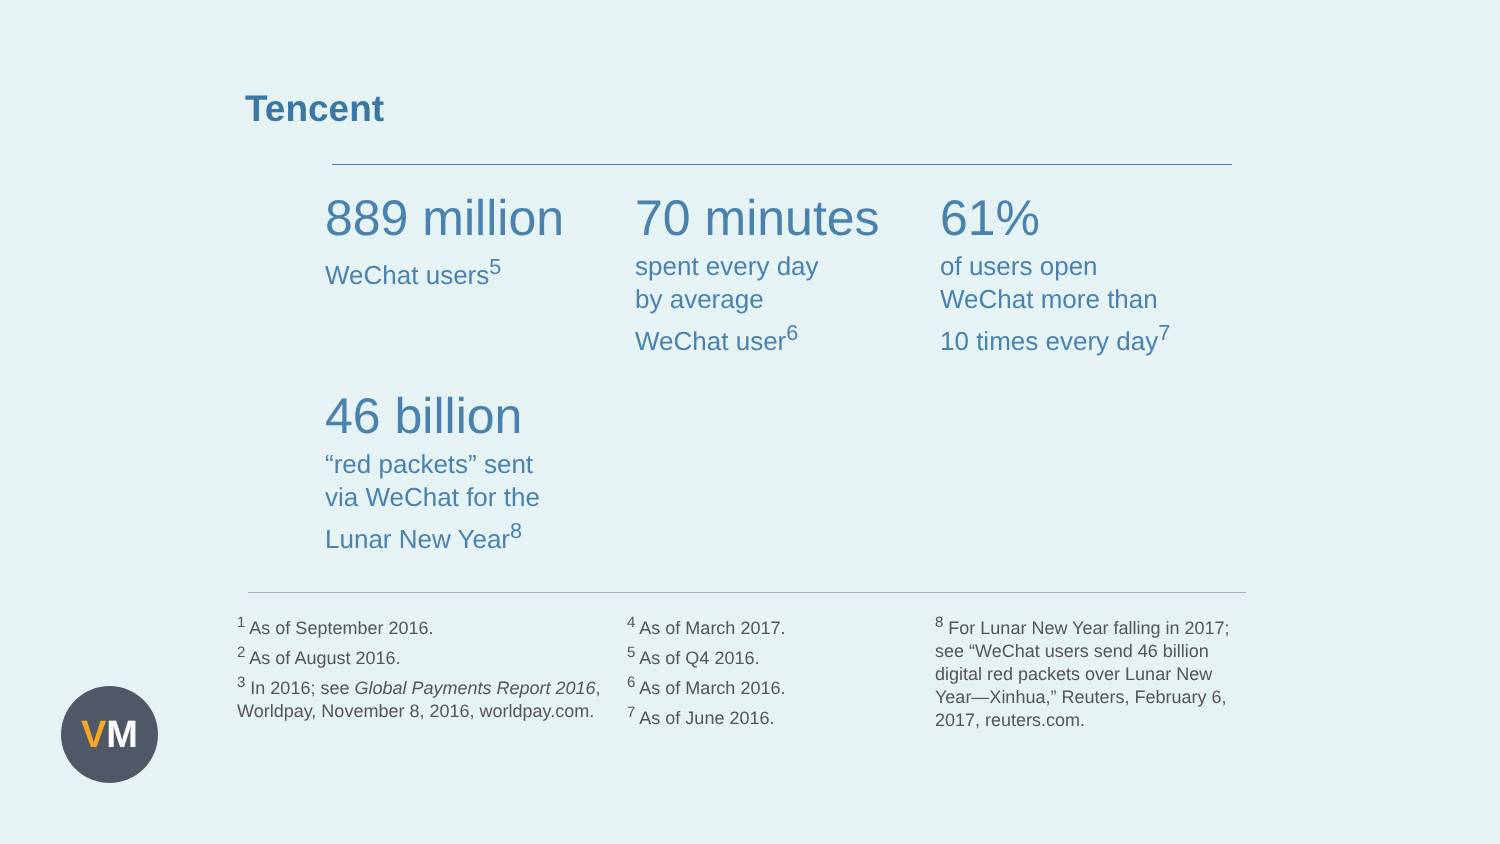Tencent
889 million
WeChat users<sup>5</sup>
70 minutes
spent every day
by average
WeChat user<sup>6</sup>
61%
of users open
WeChat more than
10 times every day<sup>7</sup>
46 billion
“red packets” sent
via WeChat for the
Lunar New Year<sup>8</sup>
<sup>1</sup> As of September 2016.
<sup>2</sup> As of August 2016.
<sup>3</sup> In 2016; see Global Payments Report 2016, Worldpay, November 8, 2016, worldpay.com.
<sup>4</sup> As of March 2017.
<sup>5</sup> As of Q4 2016.
<sup>6</sup> As of March 2016.
<sup>7</sup> As of June 2016.
<sup>8</sup> For Lunar New Year falling in 2017; see “WeChat users send 46 billion digital red packets over Lunar New Year—Xinhua,” Reuters, February 6, 2017, reuters.com.
V M